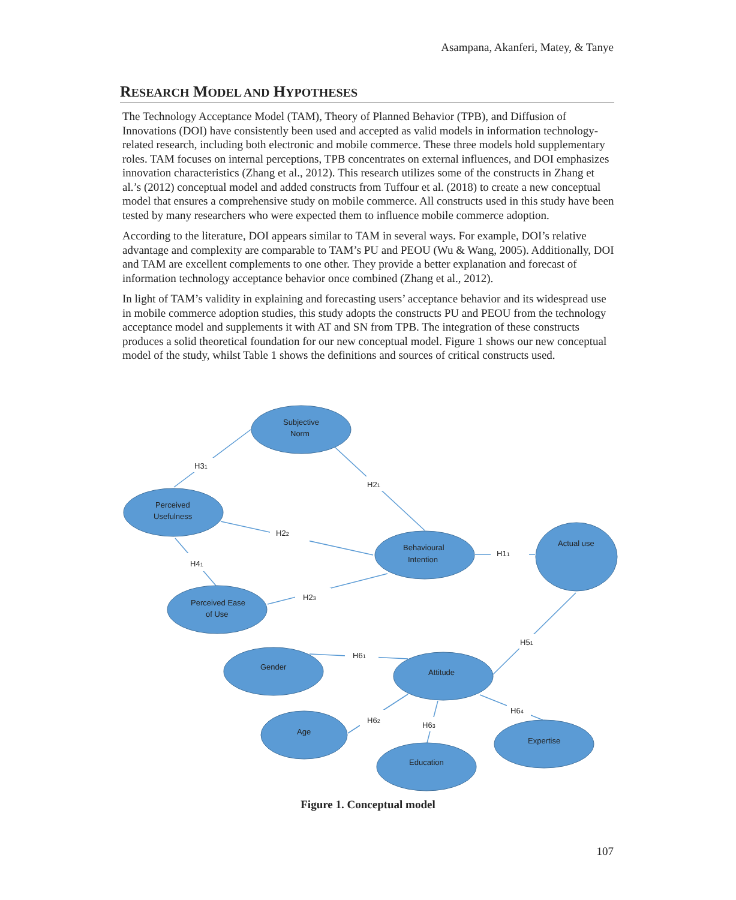Asampana, Akanferi, Matey, & Tanye
RESEARCH MODEL AND HYPOTHESES
The Technology Acceptance Model (TAM), Theory of Planned Behavior (TPB), and Diffusion of Innovations (DOI) have consistently been used and accepted as valid models in information technology-related research, including both electronic and mobile commerce. These three models hold supplementary roles. TAM focuses on internal perceptions, TPB concentrates on external influences, and DOI emphasizes innovation characteristics (Zhang et al., 2012). This research utilizes some of the constructs in Zhang et al.’s (2012) conceptual model and added constructs from Tuffour et al. (2018) to create a new conceptual model that ensures a comprehensive study on mobile commerce. All constructs used in this study have been tested by many researchers who were expected them to influence mobile commerce adoption.
According to the literature, DOI appears similar to TAM in several ways. For example, DOI’s relative advantage and complexity are comparable to TAM’s PU and PEOU (Wu & Wang, 2005). Additionally, DOI and TAM are excellent complements to one other. They provide a better explanation and forecast of information technology acceptance behavior once combined (Zhang et al., 2012).
In light of TAM’s validity in explaining and forecasting users’ acceptance behavior and its widespread use in mobile commerce adoption studies, this study adopts the constructs PU and PEOU from the technology acceptance model and supplements it with AT and SN from TPB. The integration of these constructs produces a solid theoretical foundation for our new conceptual model. Figure 1 shows our new conceptual model of the study, whilst Table 1 shows the definitions and sources of critical constructs used.
Subjective
Norm
Perceived
Usefulness
Behavioural
Intention
Actual use
Perceived Ease
of Use
Gender
Attitude
Age
Education
Expertise
H31
H21
H22
H41
H11
H23
H51
H61
H62
H63
H64
Figure 1. Conceptual model
107